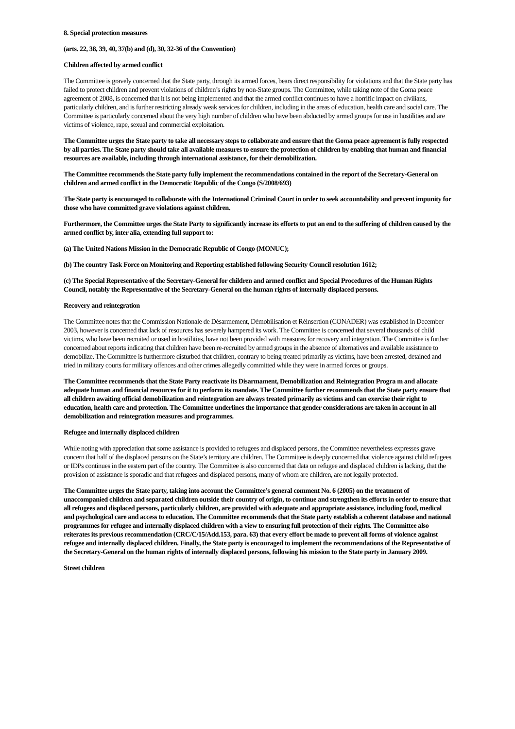8. Special protection measures
(arts. 22, 38, 39, 40, 37(b) and (d), 30, 32-36 of the Convention)
Children affected by armed conflict
The Committee is gravely concerned that the State party, through its armed forces, bears direct responsibility for violations and that the State party has failed to protect children and prevent violations of children’s rights by non-State groups. The Committee, while taking note of the Goma peace agreement of 2008, is concerned that it is not being implemented and that the armed conflict continues to have a horrific impact on civilians, particularly children, and is further restricting already weak services for children, including in the areas of education, health care and social care. The Committee is particularly concerned about the very high number of children who have been abducted by armed groups for use in hostilities and are victims of violence, rape, sexual and commercial exploitation.
The Committee urges the State party to take all necessary steps to collaborate and ensure that the Goma peace agreement is fully respected by all parties. The State party should take all available measures to ensure the protection of children by enabling that human and financial resources are available, including through international assistance, for their demobilization.
The Committee recommends the State party fully implement the recommendations contained in the report of the Secretary-General on children and armed conflict in the Democratic Republic of the Congo (S/2008/693)
The State party is encouraged to collaborate with the International Criminal Court in order to seek accountability and prevent impunity for those who have committed grave violations against children.
Furthermore, the Committee urges the State Party to significantly increase its efforts to put an end to the suffering of children caused by the armed conflict by, inter alia, extending full support to:
(a) The United Nations Mission in the Democratic Republic of Congo (MONUC);
(b) The country Task Force on Monitoring and Reporting established following Security Council resolution 1612;
(c) The Special Representative of the Secretary-General for children and armed conflict and Special Procedures of the Human Rights Council, notably the Representative of the Secretary-General on the human rights of internally displaced persons.
Recovery and reintegration
The Committee notes that the Commission Nationale de Désarmement, Démobilisation et Réinsertion (CONADER) was established in December 2003, however is concerned that lack of resources has severely hampered its work. The Committee is concerned that several thousands of child victims, who have been recruited or used in hostilities, have not been provided with measures for recovery and integration. The Committee is further concerned about reports indicating that children have been re-recruited by armed groups in the absence of alternatives and available assistance to demobilize. The Committee is furthermore disturbed that children, contrary to being treated primarily as victims, have been arrested, detained and tried in military courts for military offences and other crimes allegedly committed while they were in armed forces or groups.
The Committee recommends that the State Party reactivate its Disarmament, Demobilization and Reintegration Progra m and allocate adequate human and financial resources for it to perform its mandate. The Committee further recommends that the State party ensure that all children awaiting official demobilization and reintegration are always treated primarily as victims and can exercise their right to education, health care and protection. The Committee underlines the importance that gender considerations are taken in account in all demobilization and reintegration measures and programmes.
Refugee and internally displaced children
While noting with appreciation that some assistance is provided to refugees and displaced persons, the Committee nevertheless expresses grave concern that half of the displaced persons on the State’s territory are children. The Committee is deeply concerned that violence against child refugees or IDPs continues in the eastern part of the country. The Committee is also concerned that data on refugee and displaced children is lacking, that the provision of assistance is sporadic and that refugees and displaced persons, many of whom are children, are not legally protected.
The Committee urges the State party, taking into account the Committee’s general comment No. 6 (2005) on the treatment of unaccompanied children and separated children outside their country of origin, to continue and strengthen its efforts in order to ensure that all refugees and displaced persons, particularly children, are provided with adequate and appropriate assistance, including food, medical and psychological care and access to education. The Committee recommends that the State party establish a coherent database and national programmes for refugee and internally displaced children with a view to ensuring full protection of their rights. The Committee also reiterates its previous recommendation (CRC/C/15/Add.153, para. 63) that every effort be made to prevent all forms of violence against refugee and internally displaced children. Finally, the State party is encouraged to implement the recommendations of the Representative of the Secretary-General on the human rights of internally displaced persons, following his mission to the State party in January 2009.
Street children